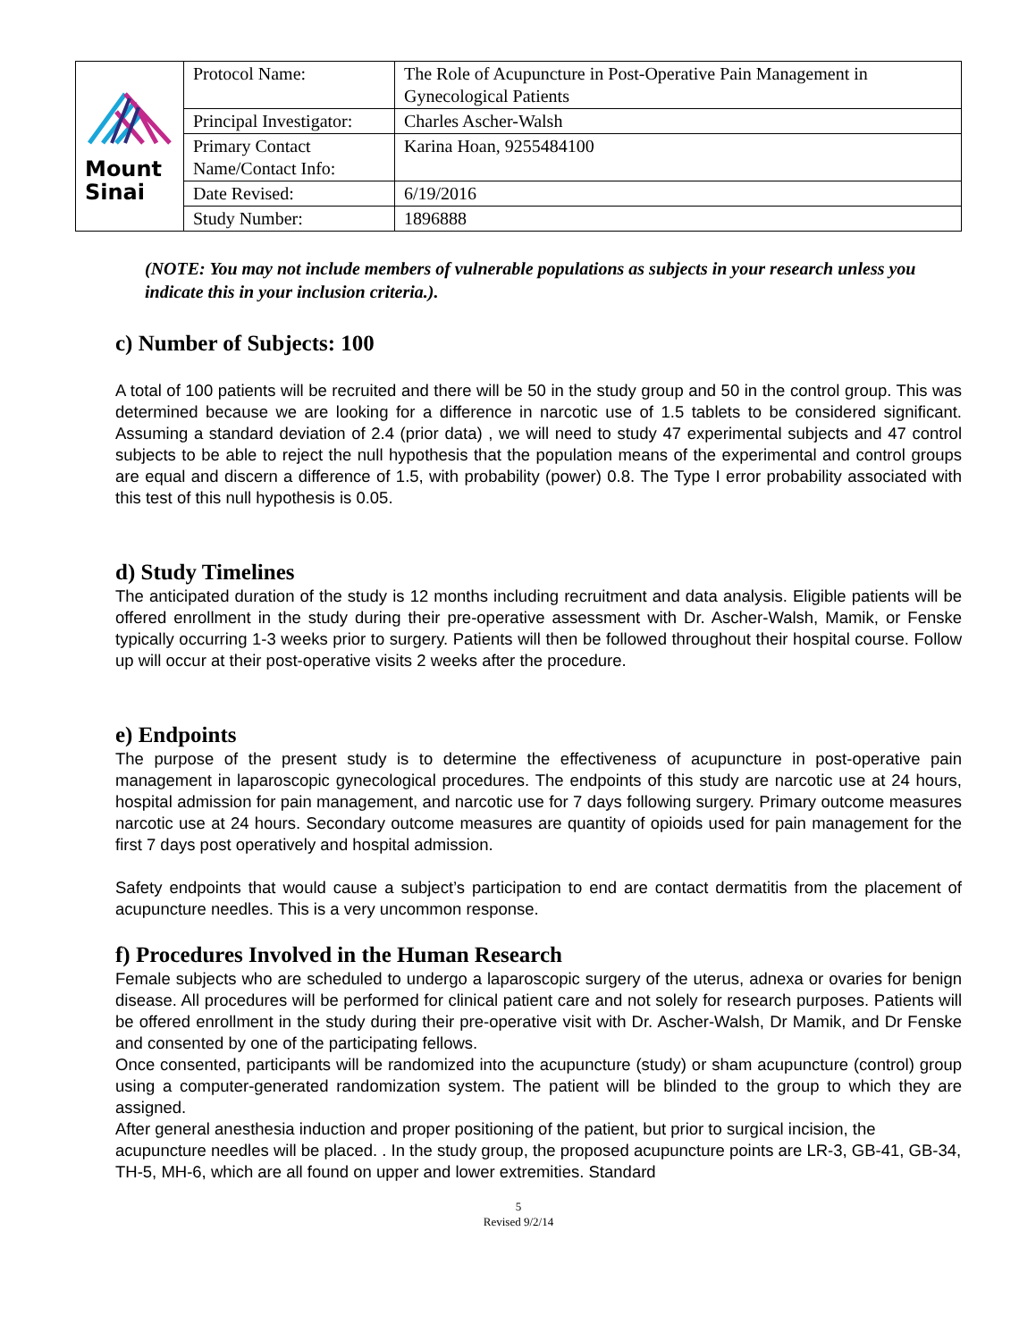| Mount Sinai | Protocol Name: | The Role of Acupuncture in Post-Operative Pain Management in Gynecological Patients |
| | Principal Investigator: | Charles Ascher-Walsh |
| | Primary Contact Name/Contact Info: | Karina Hoan, 9255484100 |
| | Date Revised: | 6/19/2016 |
| | Study Number: | 1896888 |
(NOTE: You may not include members of vulnerable populations as subjects in your research unless you indicate this in your inclusion criteria.).
c) Number of Subjects: 100
A total of 100 patients will be recruited and there will be 50 in the study group and 50 in the control group. This was determined because we are looking for a difference in narcotic use of 1.5 tablets to be considered significant. Assuming a standard deviation of 2.4 (prior data) , we will need to study 47 experimental subjects and 47 control subjects to be able to reject the null hypothesis that the population means of the experimental and control groups are equal and discern a difference of 1.5, with probability (power) 0.8. The Type I error probability associated with this test of this null hypothesis is 0.05.
d) Study Timelines
The anticipated duration of the study is 12 months including recruitment and data analysis. Eligible patients will be offered enrollment in the study during their pre-operative assessment with Dr. Ascher-Walsh, Mamik, or Fenske typically occurring 1-3 weeks prior to surgery. Patients will then be followed throughout their hospital course. Follow up will occur at their post-operative visits 2 weeks after the procedure.
e) Endpoints
The purpose of the present study is to determine the effectiveness of acupuncture in post-operative pain management in laparoscopic gynecological procedures. The endpoints of this study are narcotic use at 24 hours, hospital admission for pain management, and narcotic use for 7 days following surgery. Primary outcome measures narcotic use at 24 hours. Secondary outcome measures are quantity of opioids used for pain management for the first 7 days post operatively and hospital admission.
Safety endpoints that would cause a subject’s participation to end are contact dermatitis from the placement of acupuncture needles. This is a very uncommon response.
f) Procedures Involved in the Human Research
Female subjects who are scheduled to undergo a laparoscopic surgery of the uterus, adnexa or ovaries for benign disease. All procedures will be performed for clinical patient care and not solely for research purposes. Patients will be offered enrollment in the study during their pre-operative visit with Dr. Ascher-Walsh, Dr Mamik, and Dr Fenske and consented by one of the participating fellows.
Once consented, participants will be randomized into the acupuncture (study) or sham acupuncture (control) group using a computer-generated randomization system. The patient will be blinded to the group to which they are assigned.
After general anesthesia induction and proper positioning of the patient, but prior to surgical incision, the acupuncture needles will be placed. . In the study group, the proposed acupuncture points are LR-3, GB-41, GB-34, TH-5, MH-6, which are all found on upper and lower extremities. Standard
5
Revised 9/2/14